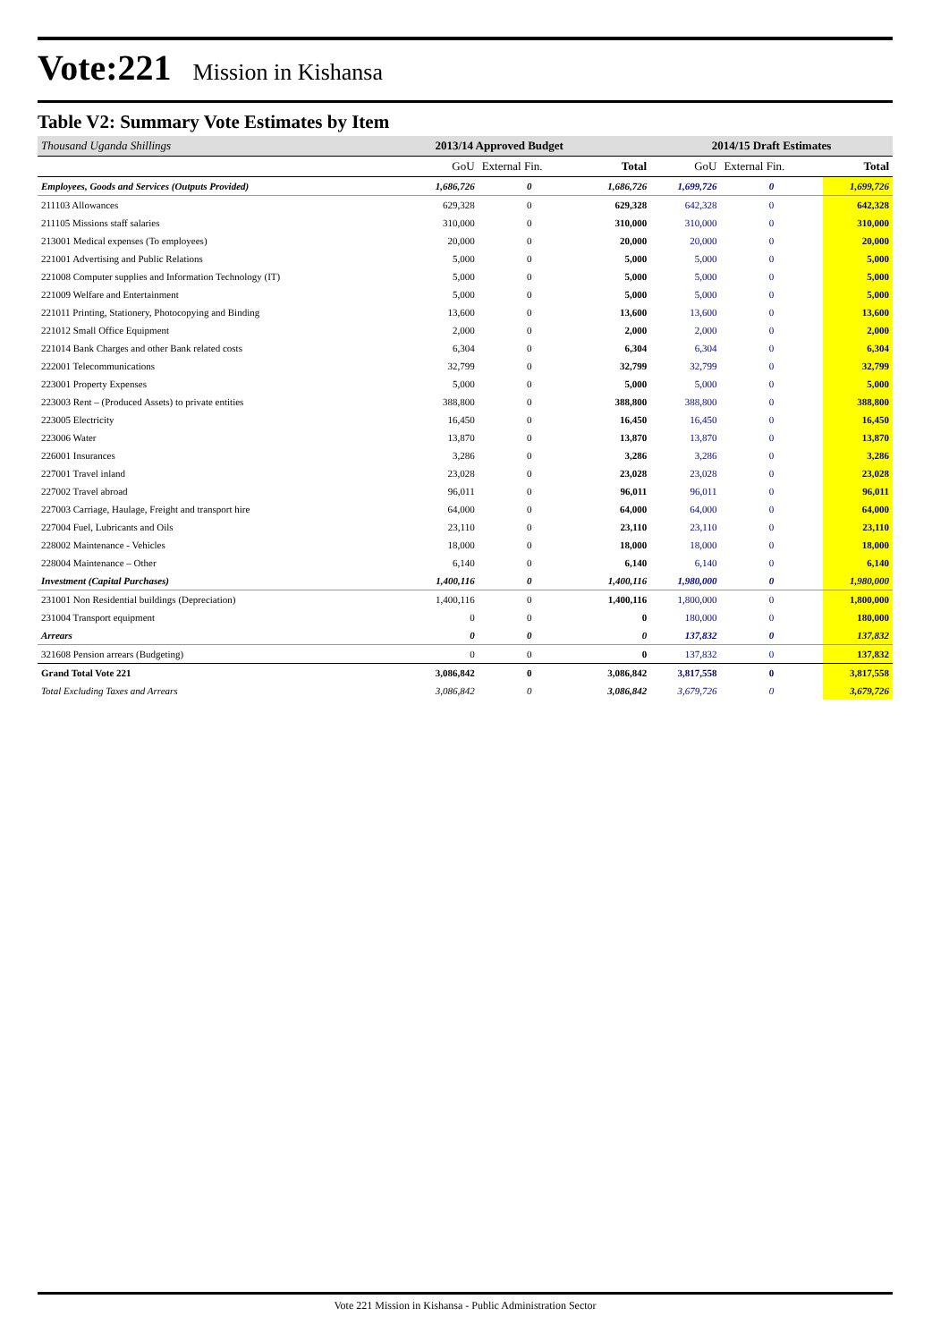Vote:221 Mission in Kishansa
Table V2: Summary Vote Estimates by Item
| Thousand Uganda Shillings | 2013/14 Approved Budget | | | 2014/15 Draft Estimates | | |
| --- | --- | --- | --- | --- | --- | --- |
| | GoU | External Fin. | Total | GoU | External Fin. | Total |
| Employees, Goods and Services (Outputs Provided) | 1,686,726 | 0 | 1,686,726 | 1,699,726 | 0 | 1,699,726 |
| 211103 Allowances | 629,328 | 0 | 629,328 | 642,328 | 0 | 642,328 |
| 211105 Missions staff salaries | 310,000 | 0 | 310,000 | 310,000 | 0 | 310,000 |
| 213001 Medical expenses (To employees) | 20,000 | 0 | 20,000 | 20,000 | 0 | 20,000 |
| 221001 Advertising and Public Relations | 5,000 | 0 | 5,000 | 5,000 | 0 | 5,000 |
| 221008 Computer supplies and Information Technology (IT) | 5,000 | 0 | 5,000 | 5,000 | 0 | 5,000 |
| 221009 Welfare and Entertainment | 5,000 | 0 | 5,000 | 5,000 | 0 | 5,000 |
| 221011 Printing, Stationery, Photocopying and Binding | 13,600 | 0 | 13,600 | 13,600 | 0 | 13,600 |
| 221012 Small Office Equipment | 2,000 | 0 | 2,000 | 2,000 | 0 | 2,000 |
| 221014 Bank Charges and other Bank related costs | 6,304 | 0 | 6,304 | 6,304 | 0 | 6,304 |
| 222001 Telecommunications | 32,799 | 0 | 32,799 | 32,799 | 0 | 32,799 |
| 223001 Property Expenses | 5,000 | 0 | 5,000 | 5,000 | 0 | 5,000 |
| 223003 Rent – (Produced Assets) to private entities | 388,800 | 0 | 388,800 | 388,800 | 0 | 388,800 |
| 223005 Electricity | 16,450 | 0 | 16,450 | 16,450 | 0 | 16,450 |
| 223006 Water | 13,870 | 0 | 13,870 | 13,870 | 0 | 13,870 |
| 226001 Insurances | 3,286 | 0 | 3,286 | 3,286 | 0 | 3,286 |
| 227001 Travel inland | 23,028 | 0 | 23,028 | 23,028 | 0 | 23,028 |
| 227002 Travel abroad | 96,011 | 0 | 96,011 | 96,011 | 0 | 96,011 |
| 227003 Carriage, Haulage, Freight and transport hire | 64,000 | 0 | 64,000 | 64,000 | 0 | 64,000 |
| 227004 Fuel, Lubricants and Oils | 23,110 | 0 | 23,110 | 23,110 | 0 | 23,110 |
| 228002 Maintenance - Vehicles | 18,000 | 0 | 18,000 | 18,000 | 0 | 18,000 |
| 228004 Maintenance – Other | 6,140 | 0 | 6,140 | 6,140 | 0 | 6,140 |
| Investment (Capital Purchases) | 1,400,116 | 0 | 1,400,116 | 1,980,000 | 0 | 1,980,000 |
| 231001 Non Residential buildings (Depreciation) | 1,400,116 | 0 | 1,400,116 | 1,800,000 | 0 | 1,800,000 |
| 231004 Transport equipment | 0 | 0 | 0 | 180,000 | 0 | 180,000 |
| Arrears | 0 | 0 | 0 | 137,832 | 0 | 137,832 |
| 321608 Pension arrears (Budgeting) | 0 | 0 | 0 | 137,832 | 0 | 137,832 |
| Grand Total Vote 221 | 3,086,842 | 0 | 3,086,842 | 3,817,558 | 0 | 3,817,558 |
| Total Excluding Taxes and Arrears | 3,086,842 | 0 | 3,086,842 | 3,679,726 | 0 | 3,679,726 |
Vote 221 Mission in Kishansa - Public Administration Sector